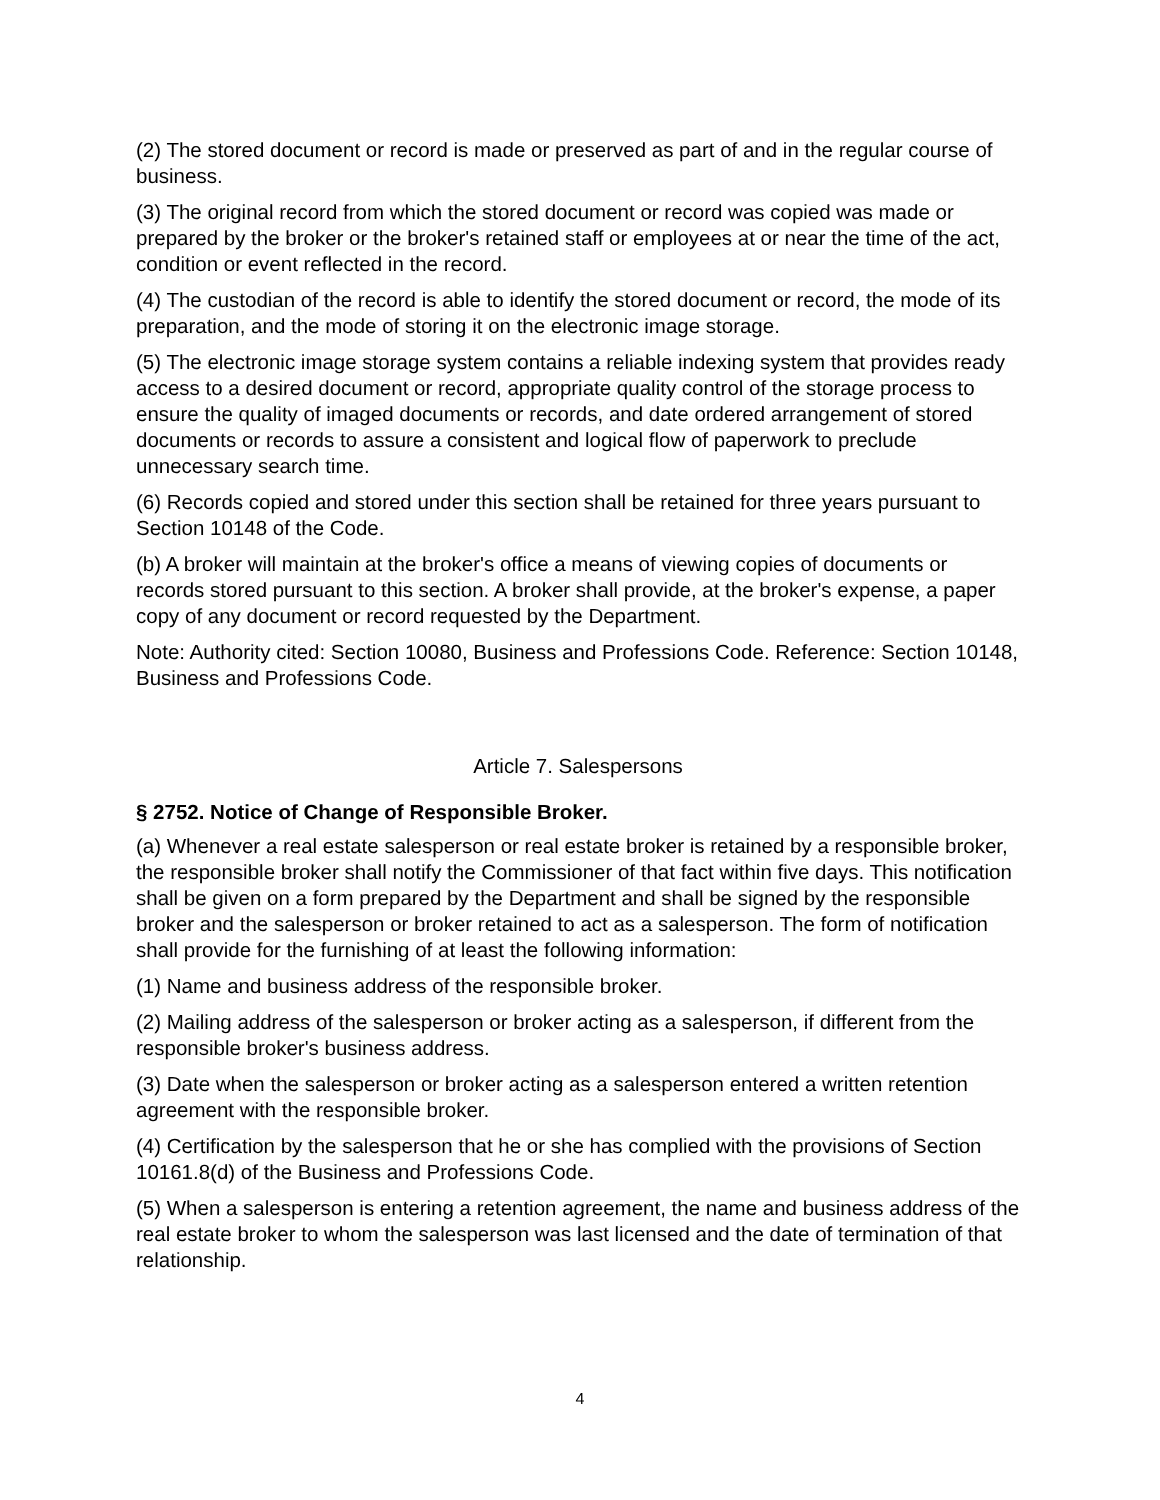(2) The stored document or record is made or preserved as part of and in the regular course of business.
(3) The original record from which the stored document or record was copied was made or prepared by the broker or the broker's retained staff or employees at or near the time of the act, condition or event reflected in the record.
(4) The custodian of the record is able to identify the stored document or record, the mode of its preparation, and the mode of storing it on the electronic image storage.
(5) The electronic image storage system contains a reliable indexing system that provides ready access to a desired document or record, appropriate quality control of the storage process to ensure the quality of imaged documents or records, and date ordered arrangement of stored documents or records to assure a consistent and logical flow of paperwork to preclude unnecessary search time.
(6) Records copied and stored under this section shall be retained for three years pursuant to Section 10148 of the Code.
(b) A broker will maintain at the broker's office a means of viewing copies of documents or records stored pursuant to this section. A broker shall provide, at the broker's expense, a paper copy of any document or record requested by the Department.
Note: Authority cited: Section 10080, Business and Professions Code. Reference: Section 10148, Business and Professions Code.
Article 7. Salespersons
§ 2752. Notice of Change of Responsible Broker.
(a) Whenever a real estate salesperson or real estate broker is retained by a responsible broker, the responsible broker shall notify the Commissioner of that fact within five days. This notification shall be given on a form prepared by the Department and shall be signed by the responsible broker and the salesperson or broker retained to act as a salesperson. The form of notification shall provide for the furnishing of at least the following information:
(1) Name and business address of the responsible broker.
(2) Mailing address of the salesperson or broker acting as a salesperson, if different from the responsible broker's business address.
(3) Date when the salesperson or broker acting as a salesperson entered a written retention agreement with the responsible broker.
(4) Certification by the salesperson that he or she has complied with the provisions of Section 10161.8(d) of the Business and Professions Code.
(5) When a salesperson is entering a retention agreement, the name and business address of the real estate broker to whom the salesperson was last licensed and the date of termination of that relationship.
4